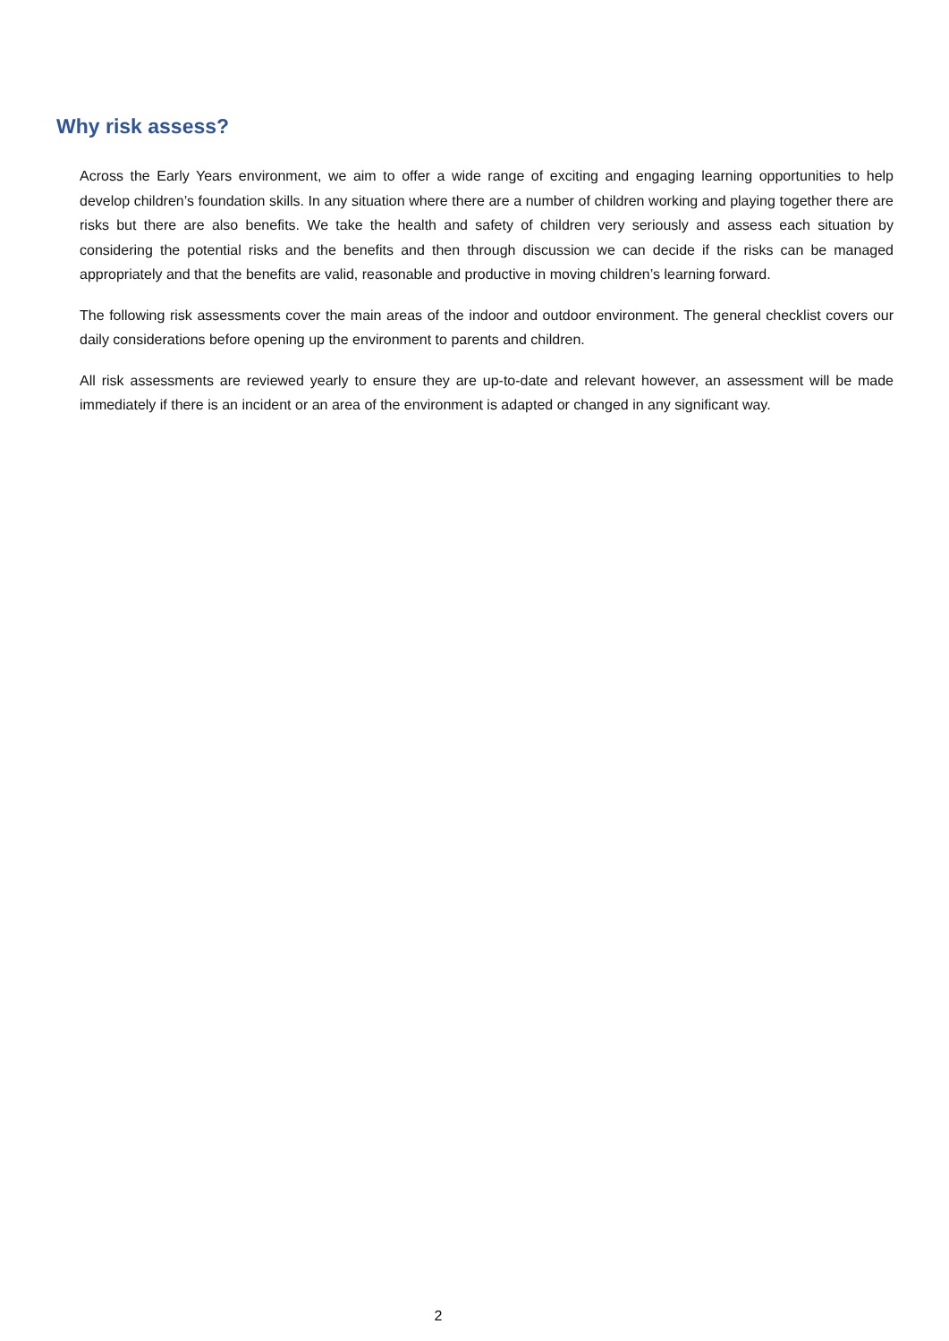Why risk assess?
Across the Early Years environment, we aim to offer a wide range of exciting and engaging learning opportunities to help develop children’s foundation skills. In any situation where there are a number of children working and playing together there are risks but there are also benefits. We take the health and safety of children very seriously and assess each situation by considering the potential risks and the benefits and then through discussion we can decide if the risks can be managed appropriately and that the benefits are valid, reasonable and productive in moving children’s learning forward.
The following risk assessments cover the main areas of the indoor and outdoor environment. The general checklist covers our daily considerations before opening up the environment to parents and children.
All risk assessments are reviewed yearly to ensure they are up-to-date and relevant however, an assessment will be made immediately if there is an incident or an area of the environment is adapted or changed in any significant way.
2